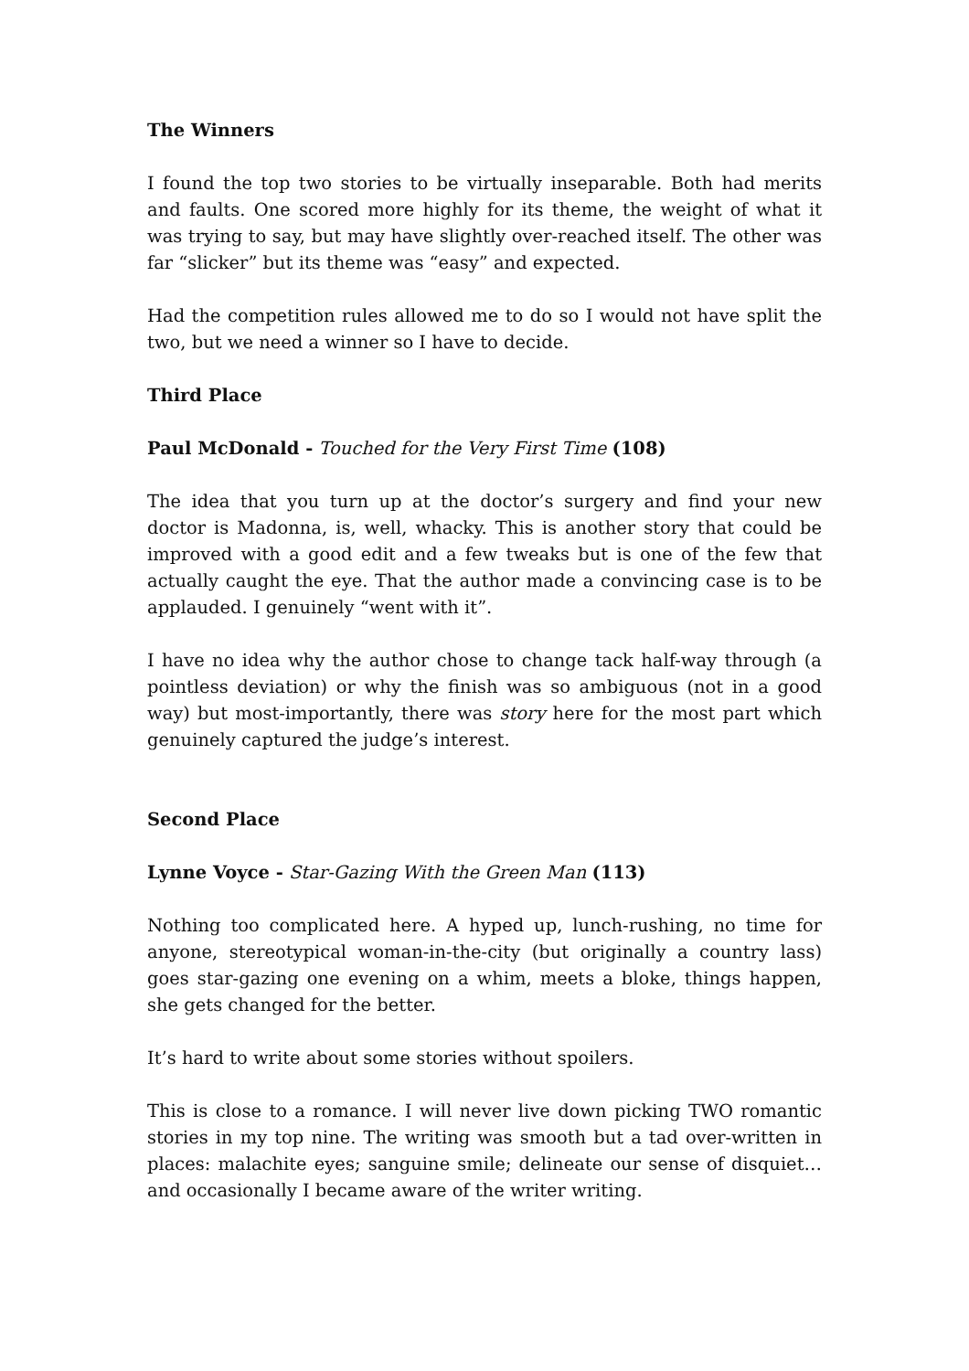The Winners
I found the top two stories to be virtually inseparable. Both had merits and faults. One scored more highly for its theme, the weight of what it was trying to say, but may have slightly over-reached itself. The other was far “slicker” but its theme was “easy” and expected.
Had the competition rules allowed me to do so I would not have split the two, but we need a winner so I have to decide.
Third Place
Paul McDonald - Touched for the Very First Time (108)
The idea that you turn up at the doctor’s surgery and find your new doctor is Madonna, is, well, whacky. This is another story that could be improved with a good edit and a few tweaks but is one of the few that actually caught the eye. That the author made a convincing case is to be applauded. I genuinely “went with it”.
I have no idea why the author chose to change tack half-way through (a pointless deviation) or why the finish was so ambiguous (not in a good way) but most-importantly, there was story here for the most part which genuinely captured the judge’s interest.
Second Place
Lynne Voyce - Star-Gazing With the Green Man (113)
Nothing too complicated here. A hyped up, lunch-rushing, no time for anyone, stereotypical woman-in-the-city (but originally a country lass) goes star-gazing one evening on a whim, meets a bloke, things happen, she gets changed for the better.
It’s hard to write about some stories without spoilers.
This is close to a romance. I will never live down picking TWO romantic stories in my top nine. The writing was smooth but a tad over-written in places: malachite eyes; sanguine smile; delineate our sense of disquiet… and occasionally I became aware of the writer writing.